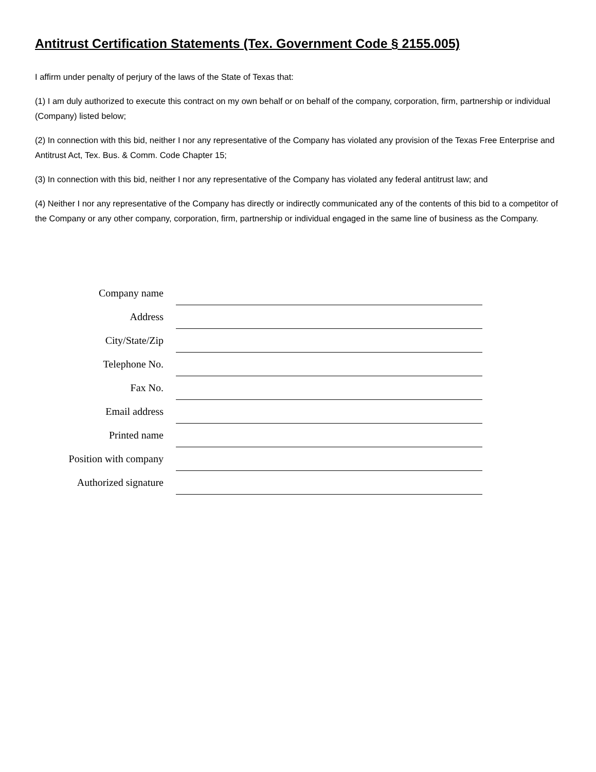Antitrust Certification Statements (Tex. Government Code § 2155.005)
I affirm under penalty of perjury of the laws of the State of Texas that:
(1) I am duly authorized to execute this contract on my own behalf or on behalf of the company, corporation, firm, partnership or individual (Company) listed below;
(2) In connection with this bid, neither I nor any representative of the Company has violated any provision of the Texas Free Enterprise and Antitrust Act, Tex. Bus. & Comm. Code Chapter 15;
(3) In connection with this bid, neither I nor any representative of the Company has violated any federal antitrust law; and
(4) Neither I nor any representative of the Company has directly or indirectly communicated any of the contents of this bid to a competitor of the Company or any other company, corporation, firm, partnership or individual engaged in the same line of business as the Company.
Company name
Address
City/State/Zip
Telephone No.
Fax No.
Email address
Printed name
Position with company
Authorized signature